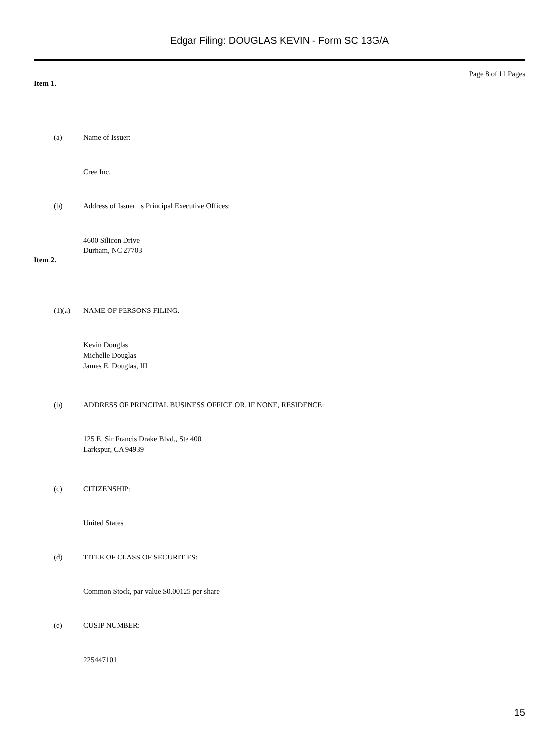Edgar Filing: DOUGLAS KEVIN - Form SC 13G/A
Page 8 of 11 Pages
Item 1.
(a) Name of Issuer:
Cree Inc.
(b) Address of Issuer s Principal Executive Offices:
4600 Silicon Drive
Durham, NC 27703
Item 2.
(1)(a) NAME OF PERSONS FILING:
Kevin Douglas
Michelle Douglas
James E. Douglas, III
(b) ADDRESS OF PRINCIPAL BUSINESS OFFICE OR, IF NONE, RESIDENCE:
125 E. Sir Francis Drake Blvd., Ste 400
Larkspur, CA 94939
(c) CITIZENSHIP:
United States
(d) TITLE OF CLASS OF SECURITIES:
Common Stock, par value $0.00125 per share
(e) CUSIP NUMBER:
225447101
15